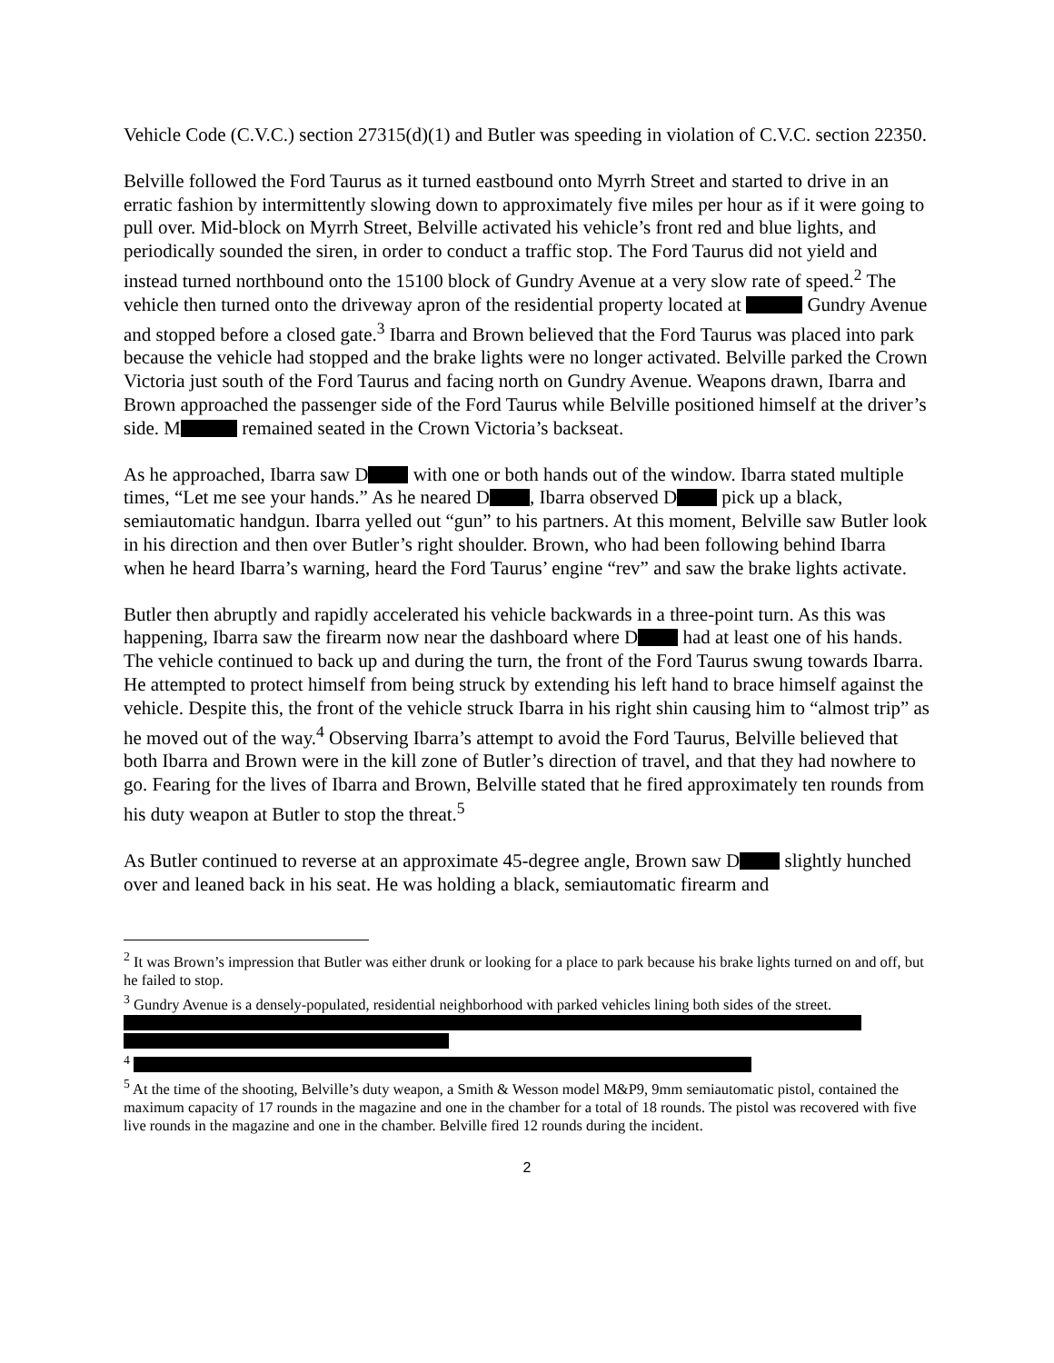Vehicle Code (C.V.C.) section 27315(d)(1) and Butler was speeding in violation of C.V.C. section 22350.
Belville followed the Ford Taurus as it turned eastbound onto Myrrh Street and started to drive in an erratic fashion by intermittently slowing down to approximately five miles per hour as if it were going to pull over. Mid-block on Myrrh Street, Belville activated his vehicle’s front red and blue lights, and periodically sounded the siren, in order to conduct a traffic stop. The Ford Taurus did not yield and instead turned northbound onto the 15100 block of Gundry Avenue at a very slow rate of speed.<sup>2</sup> The vehicle then turned onto the driveway apron of the residential property located at Gundry Avenue and stopped before a closed gate.<sup>3</sup> Ibarra and Brown believed that the Ford Taurus was placed into park because the vehicle had stopped and the brake lights were no longer activated. Belville parked the Crown Victoria just south of the Ford Taurus and facing north on Gundry Avenue. Weapons drawn, Ibarra and Brown approached the passenger side of the Ford Taurus while Belville positioned himself at the driver’s side. M remained seated in the Crown Victoria’s backseat.
As he approached, Ibarra saw D with one or both hands out of the window. Ibarra stated multiple times, “Let me see your hands.” As he neared D , Ibarra observed D pick up a black, semiautomatic handgun. Ibarra yelled out “gun” to his partners. At this moment, Belville saw Butler look in his direction and then over Butler’s right shoulder. Brown, who had been following behind Ibarra when he heard Ibarra’s warning, heard the Ford Taurus’ engine “rev” and saw the brake lights activate.
Butler then abruptly and rapidly accelerated his vehicle backwards in a three-point turn. As this was happening, Ibarra saw the firearm now near the dashboard where D had at least one of his hands. The vehicle continued to back up and during the turn, the front of the Ford Taurus swung towards Ibarra. He attempted to protect himself from being struck by extending his left hand to brace himself against the vehicle. Despite this, the front of the vehicle struck Ibarra in his right shin causing him to “almost trip” as he moved out of the way.<sup>4</sup> Observing Ibarra’s attempt to avoid the Ford Taurus, Belville believed that both Ibarra and Brown were in the kill zone of Butler’s direction of travel, and that they had nowhere to go. Fearing for the lives of Ibarra and Brown, Belville stated that he fired approximately ten rounds from his duty weapon at Butler to stop the threat.<sup>5</sup>
As Butler continued to reverse at an approximate 45-degree angle, Brown saw D slightly hunched over and leaned back in his seat. He was holding a black, semiautomatic firearm and
<sup>2</sup> It was Brown’s impression that Butler was either drunk or looking for a place to park because his brake lights turned on and off, but he failed to stop.
<sup>3</sup> Gundry Avenue is a densely-populated, residential neighborhood with parked vehicles lining both sides of the street.
<sup>4</sup>
<sup>5</sup> At the time of the shooting, Belville’s duty weapon, a Smith & Wesson model M&P9, 9mm semiautomatic pistol, contained the maximum capacity of 17 rounds in the magazine and one in the chamber for a total of 18 rounds. The pistol was recovered with five live rounds in the magazine and one in the chamber. Belville fired 12 rounds during the incident.
2